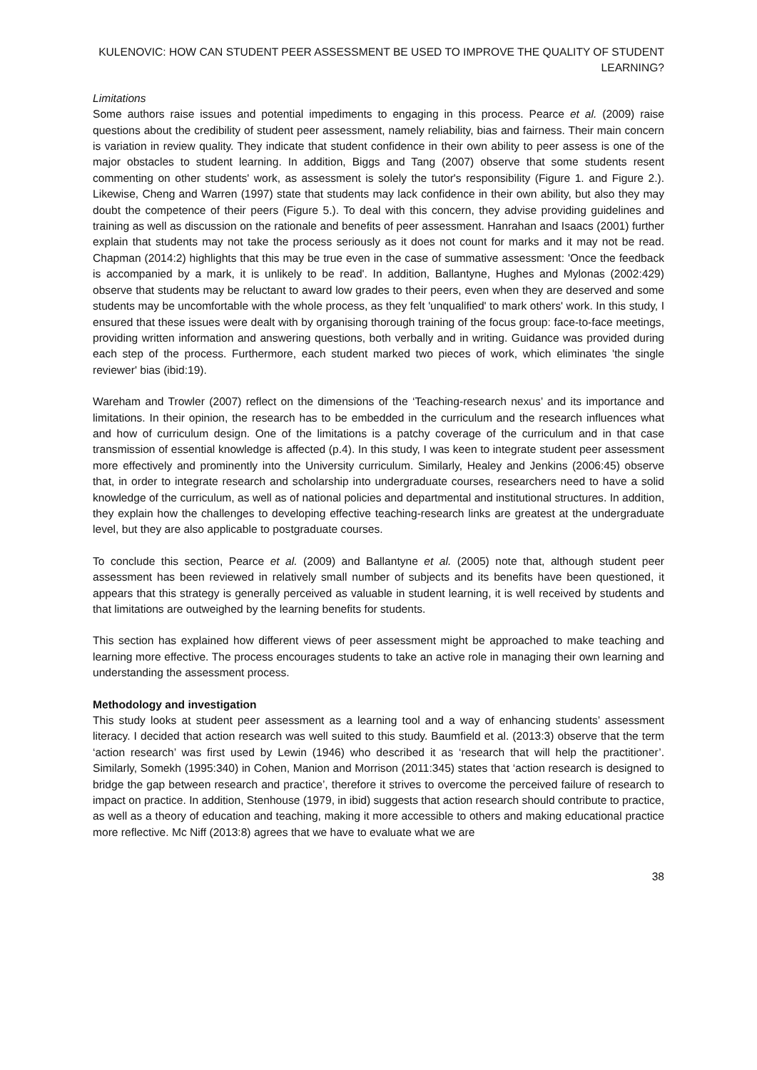KULENOVIC: HOW CAN STUDENT PEER ASSESSMENT BE USED TO IMPROVE THE QUALITY OF STUDENT LEARNING?
Limitations
Some authors raise issues and potential impediments to engaging in this process. Pearce et al. (2009) raise questions about the credibility of student peer assessment, namely reliability, bias and fairness. Their main concern is variation in review quality. They indicate that student confidence in their own ability to peer assess is one of the major obstacles to student learning. In addition, Biggs and Tang (2007) observe that some students resent commenting on other students' work, as assessment is solely the tutor's responsibility (Figure 1. and Figure 2.). Likewise, Cheng and Warren (1997) state that students may lack confidence in their own ability, but also they may doubt the competence of their peers (Figure 5.). To deal with this concern, they advise providing guidelines and training as well as discussion on the rationale and benefits of peer assessment. Hanrahan and Isaacs (2001) further explain that students may not take the process seriously as it does not count for marks and it may not be read. Chapman (2014:2) highlights that this may be true even in the case of summative assessment: 'Once the feedback is accompanied by a mark, it is unlikely to be read'. In addition, Ballantyne, Hughes and Mylonas (2002:429) observe that students may be reluctant to award low grades to their peers, even when they are deserved and some students may be uncomfortable with the whole process, as they felt 'unqualified' to mark others' work. In this study, I ensured that these issues were dealt with by organising thorough training of the focus group: face-to-face meetings, providing written information and answering questions, both verbally and in writing. Guidance was provided during each step of the process. Furthermore, each student marked two pieces of work, which eliminates 'the single reviewer' bias (ibid:19).
Wareham and Trowler (2007) reflect on the dimensions of the ‘Teaching-research nexus’ and its importance and limitations. In their opinion, the research has to be embedded in the curriculum and the research influences what and how of curriculum design. One of the limitations is a patchy coverage of the curriculum and in that case transmission of essential knowledge is affected (p.4). In this study, I was keen to integrate student peer assessment more effectively and prominently into the University curriculum. Similarly, Healey and Jenkins (2006:45) observe that, in order to integrate research and scholarship into undergraduate courses, researchers need to have a solid knowledge of the curriculum, as well as of national policies and departmental and institutional structures. In addition, they explain how the challenges to developing effective teaching-research links are greatest at the undergraduate level, but they are also applicable to postgraduate courses.
To conclude this section, Pearce et al. (2009) and Ballantyne et al. (2005) note that, although student peer assessment has been reviewed in relatively small number of subjects and its benefits have been questioned, it appears that this strategy is generally perceived as valuable in student learning, it is well received by students and that limitations are outweighed by the learning benefits for students.
This section has explained how different views of peer assessment might be approached to make teaching and learning more effective. The process encourages students to take an active role in managing their own learning and understanding the assessment process.
Methodology and investigation
This study looks at student peer assessment as a learning tool and a way of enhancing students’ assessment literacy. I decided that action research was well suited to this study. Baumfield et al. (2013:3) observe that the term ‘action research’ was first used by Lewin (1946) who described it as ‘research that will help the practitioner’. Similarly, Somekh (1995:340) in Cohen, Manion and Morrison (2011:345) states that ‘action research is designed to bridge the gap between research and practice’, therefore it strives to overcome the perceived failure of research to impact on practice. In addition, Stenhouse (1979, in ibid) suggests that action research should contribute to practice, as well as a theory of education and teaching, making it more accessible to others and making educational practice more reflective. Mc Niff (2013:8) agrees that we have to evaluate what we are
38